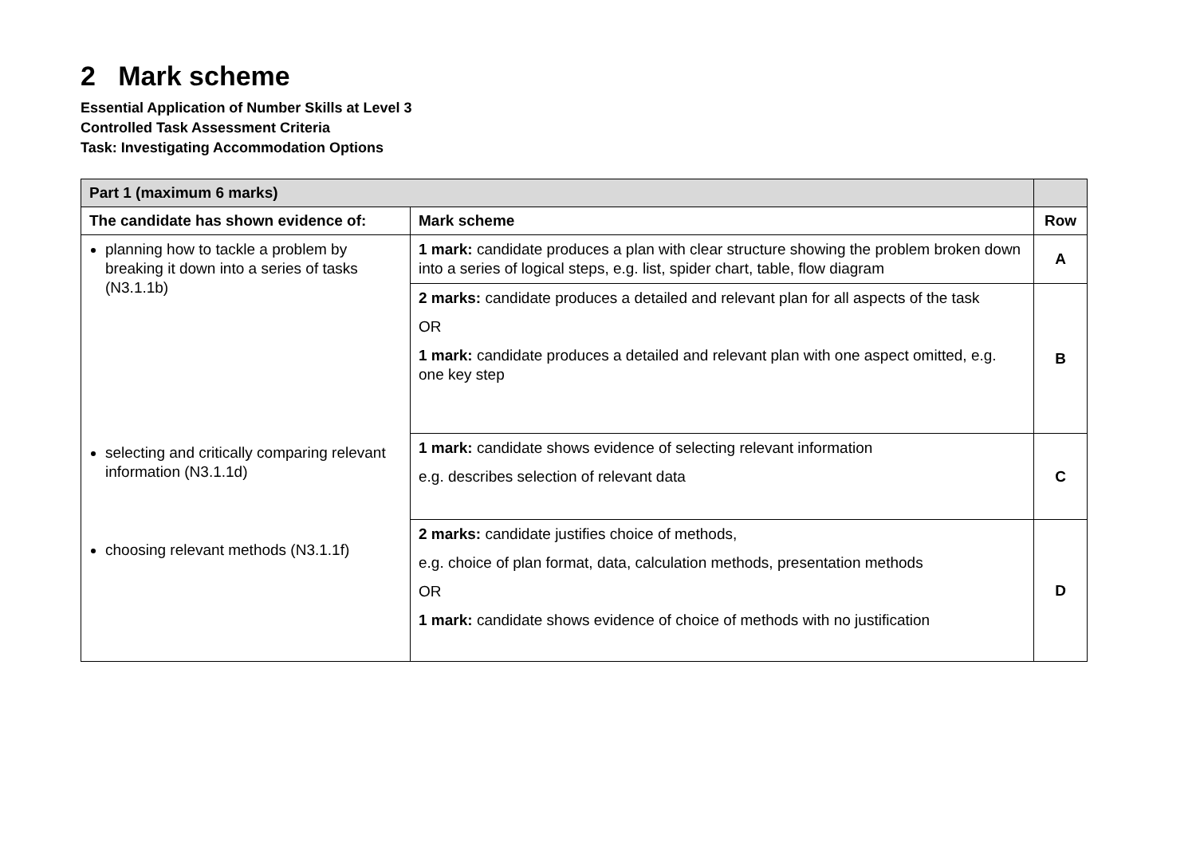2 Mark scheme
Essential Application of Number Skills at Level 3
Controlled Task Assessment Criteria
Task: Investigating Accommodation Options
| Part 1 (maximum 6 marks) | | |
| --- | --- | --- |
| The candidate has shown evidence of: | Mark scheme | Row |
| planning how to tackle a problem by breaking it down into a series of tasks (N3.1.1b) | 1 mark: candidate produces a plan with clear structure showing the problem broken down into a series of logical steps, e.g. list, spider chart, table, flow diagram | A |
| | 2 marks: candidate produces a detailed and relevant plan for all aspects of the task OR 1 mark: candidate produces a detailed and relevant plan with one aspect omitted, e.g. one key step | B |
| selecting and critically comparing relevant information (N3.1.1d) | 1 mark: candidate shows evidence of selecting relevant information e.g. describes selection of relevant data | C |
| choosing relevant methods (N3.1.1f) | 2 marks: candidate justifies choice of methods, e.g. choice of plan format, data, calculation methods, presentation methods OR 1 mark: candidate shows evidence of choice of methods with no justification | D |